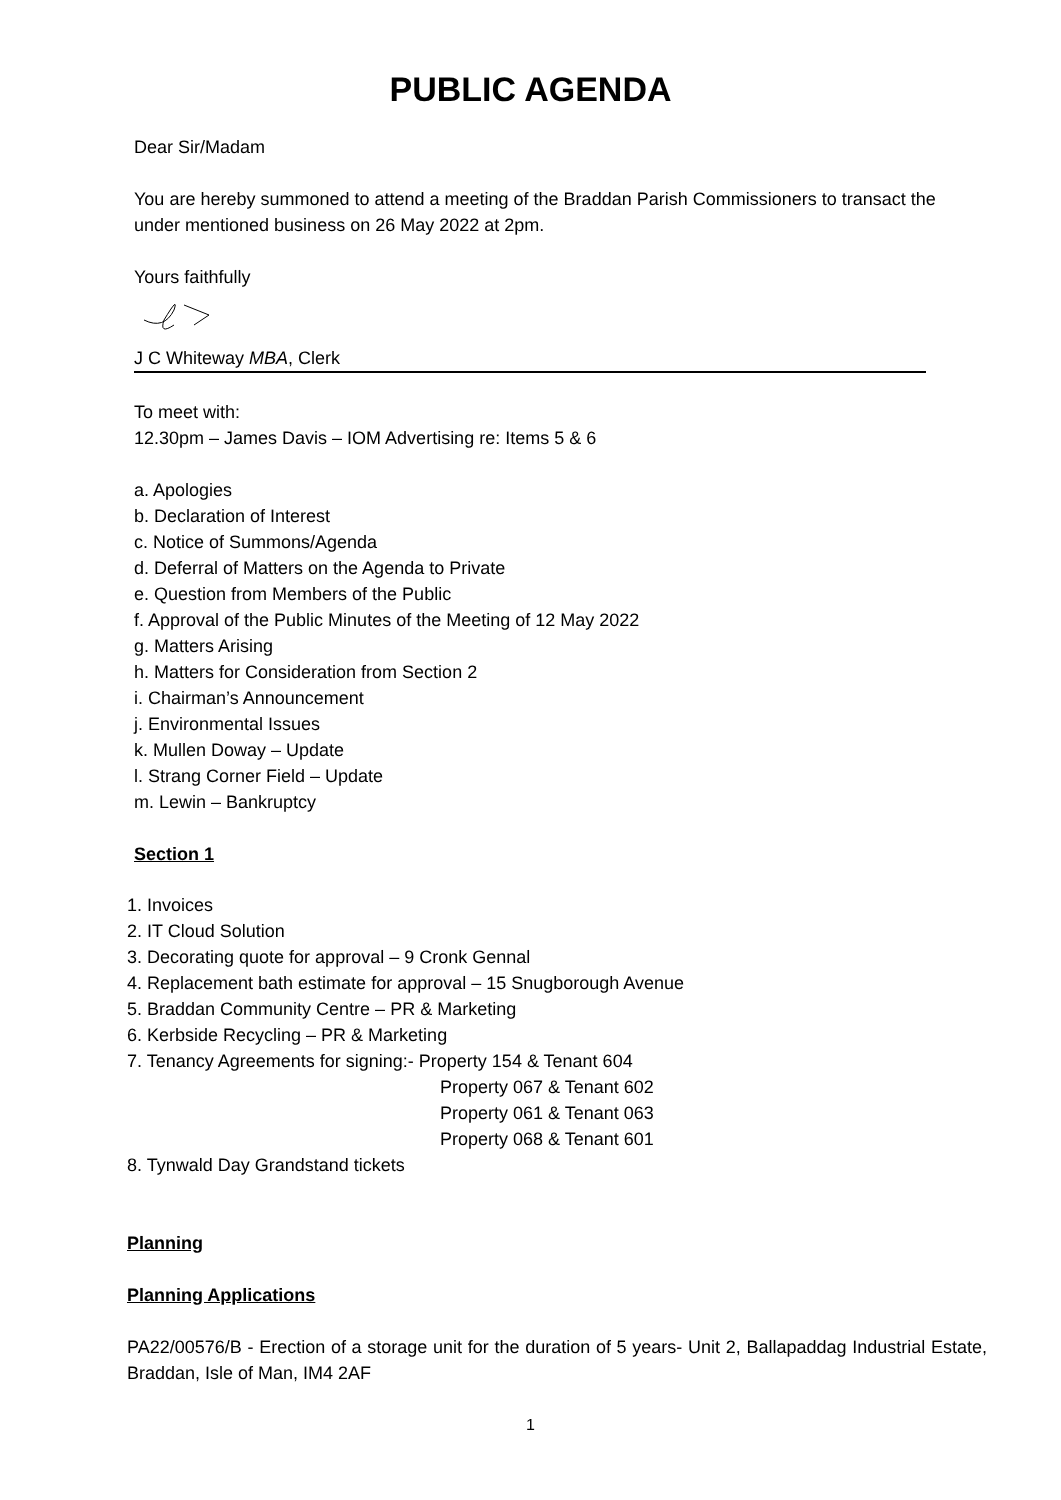PUBLIC AGENDA
Dear Sir/Madam
You are hereby summoned to attend a meeting of the Braddan Parish Commissioners to transact the under mentioned business on 26 May 2022 at 2pm.
Yours faithfully
J C Whiteway MBA, Clerk
To meet with:
12.30pm – James Davis – IOM Advertising re: Items 5 & 6
a. Apologies
b. Declaration of Interest
c. Notice of Summons/Agenda
d. Deferral of Matters on the Agenda to Private
e. Question from Members of the Public
f. Approval of the Public Minutes of the Meeting of 12 May 2022
g. Matters Arising
h. Matters for Consideration from Section 2
i. Chairman’s Announcement
j. Environmental Issues
k. Mullen Doway – Update
l. Strang Corner Field – Update
m. Lewin – Bankruptcy
Section 1
1. Invoices
2. IT Cloud Solution
3. Decorating quote for approval – 9 Cronk Gennal
4. Replacement bath estimate for approval – 15 Snugborough Avenue
5. Braddan Community Centre – PR & Marketing
6. Kerbside Recycling – PR & Marketing
7. Tenancy Agreements for signing:- Property 154 & Tenant 604
Property 067 & Tenant 602
Property 061 & Tenant 063
Property 068 & Tenant 601
8. Tynwald Day Grandstand tickets
Planning
Planning Applications
PA22/00576/B - Erection of a storage unit for the duration of 5 years- Unit 2, Ballapaddag Industrial Estate, Braddan, Isle of Man, IM4 2AF
1